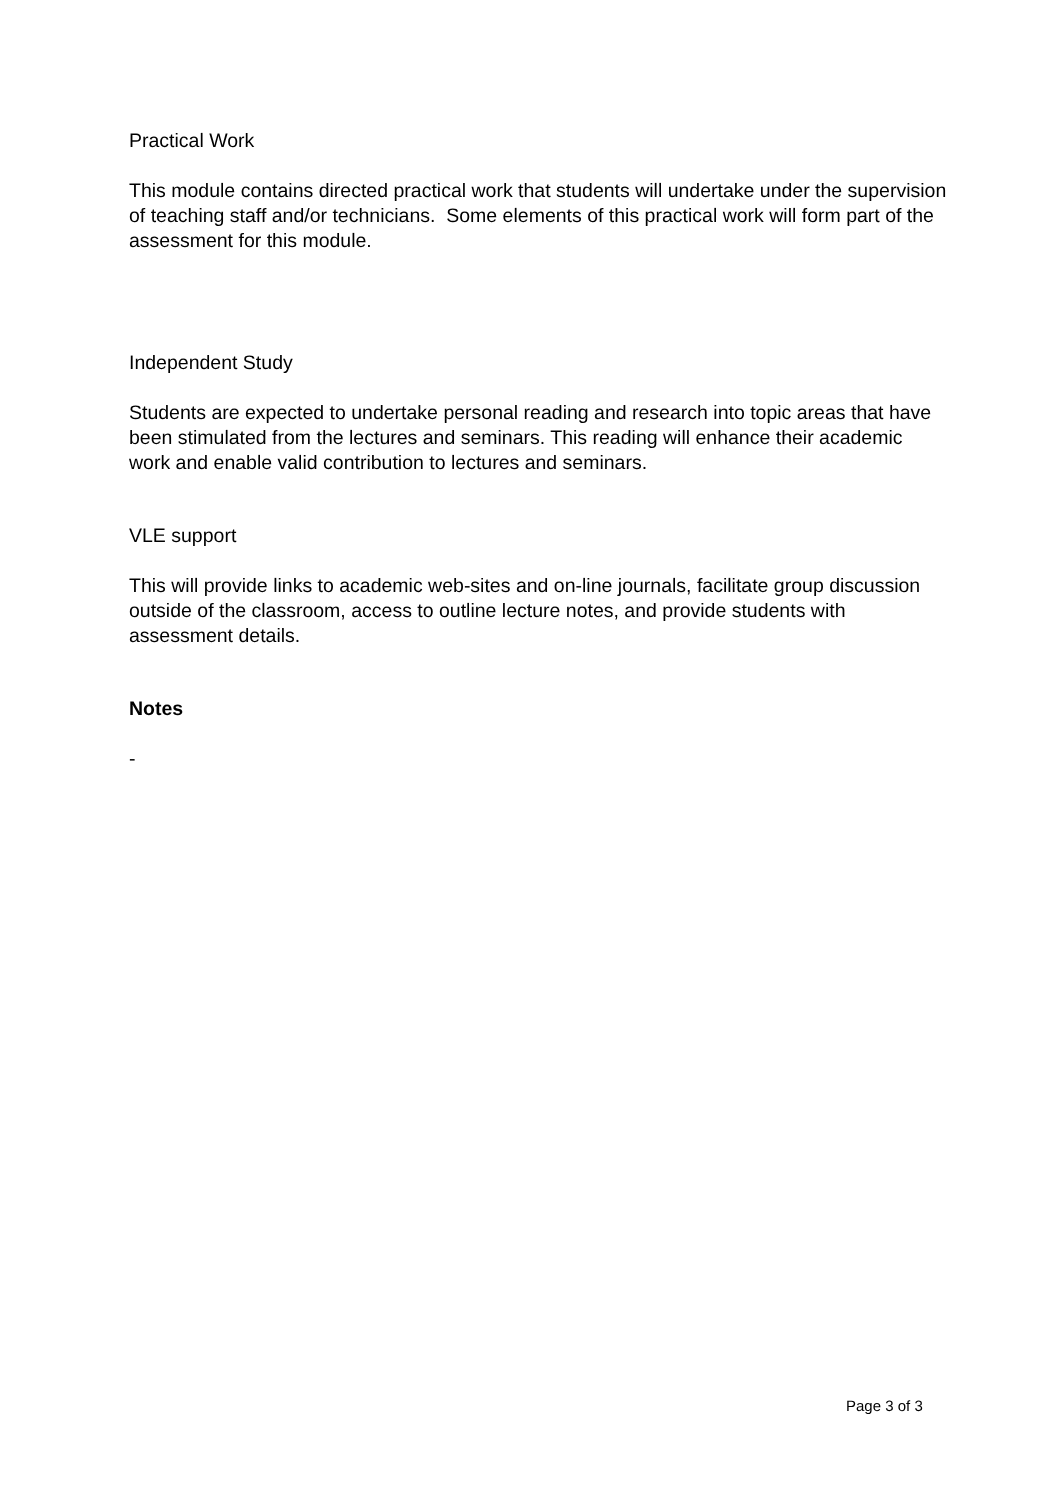Practical Work
This module contains directed practical work that students will undertake under the supervision of teaching staff and/or technicians. Some elements of this practical work will form part of the assessment for this module.
Independent Study
Students are expected to undertake personal reading and research into topic areas that have been stimulated from the lectures and seminars. This reading will enhance their academic work and enable valid contribution to lectures and seminars.
VLE support
This will provide links to academic web-sites and on-line journals, facilitate group discussion outside of the classroom, access to outline lecture notes, and provide students with assessment details.
Notes
-
Page 3 of 3